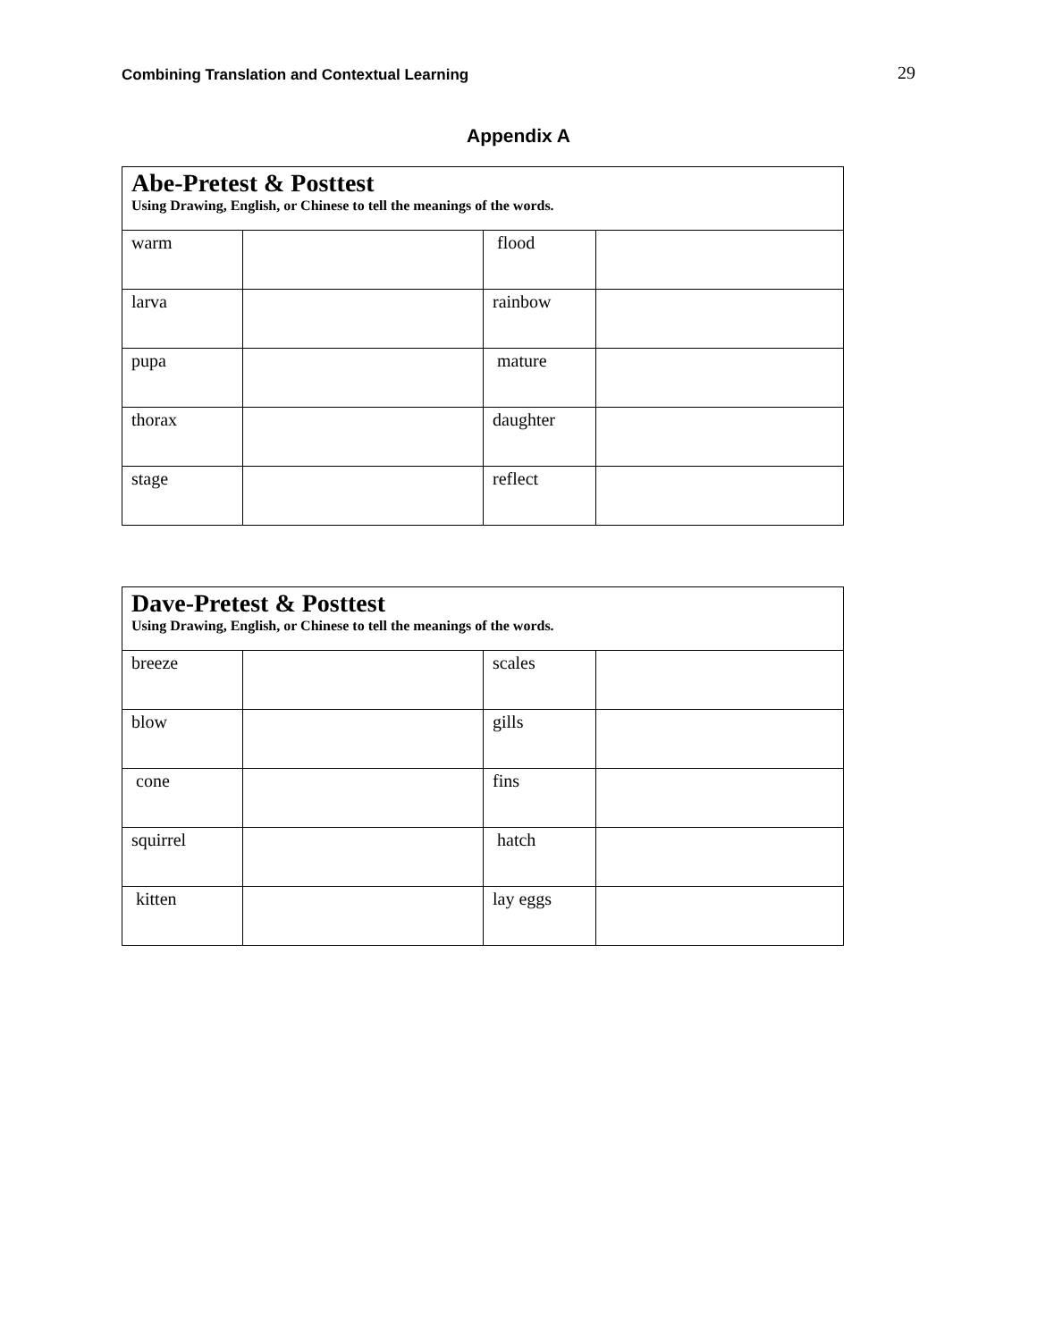Combining Translation and Contextual Learning 29
Appendix A
| Abe-Pretest & Posttest Using Drawing, English, or Chinese to tell the meanings of the words. | | | |
| --- | --- | --- | --- |
| warm | | flood | |
| larva | | rainbow | |
| pupa | | mature | |
| thorax | | daughter | |
| stage | | reflect | |
| Dave-Pretest & Posttest Using Drawing, English, or Chinese to tell the meanings of the words. | | | |
| --- | --- | --- | --- |
| breeze | | scales | |
| blow | | gills | |
| cone | | fins | |
| squirrel | | hatch | |
| kitten | | lay eggs | |